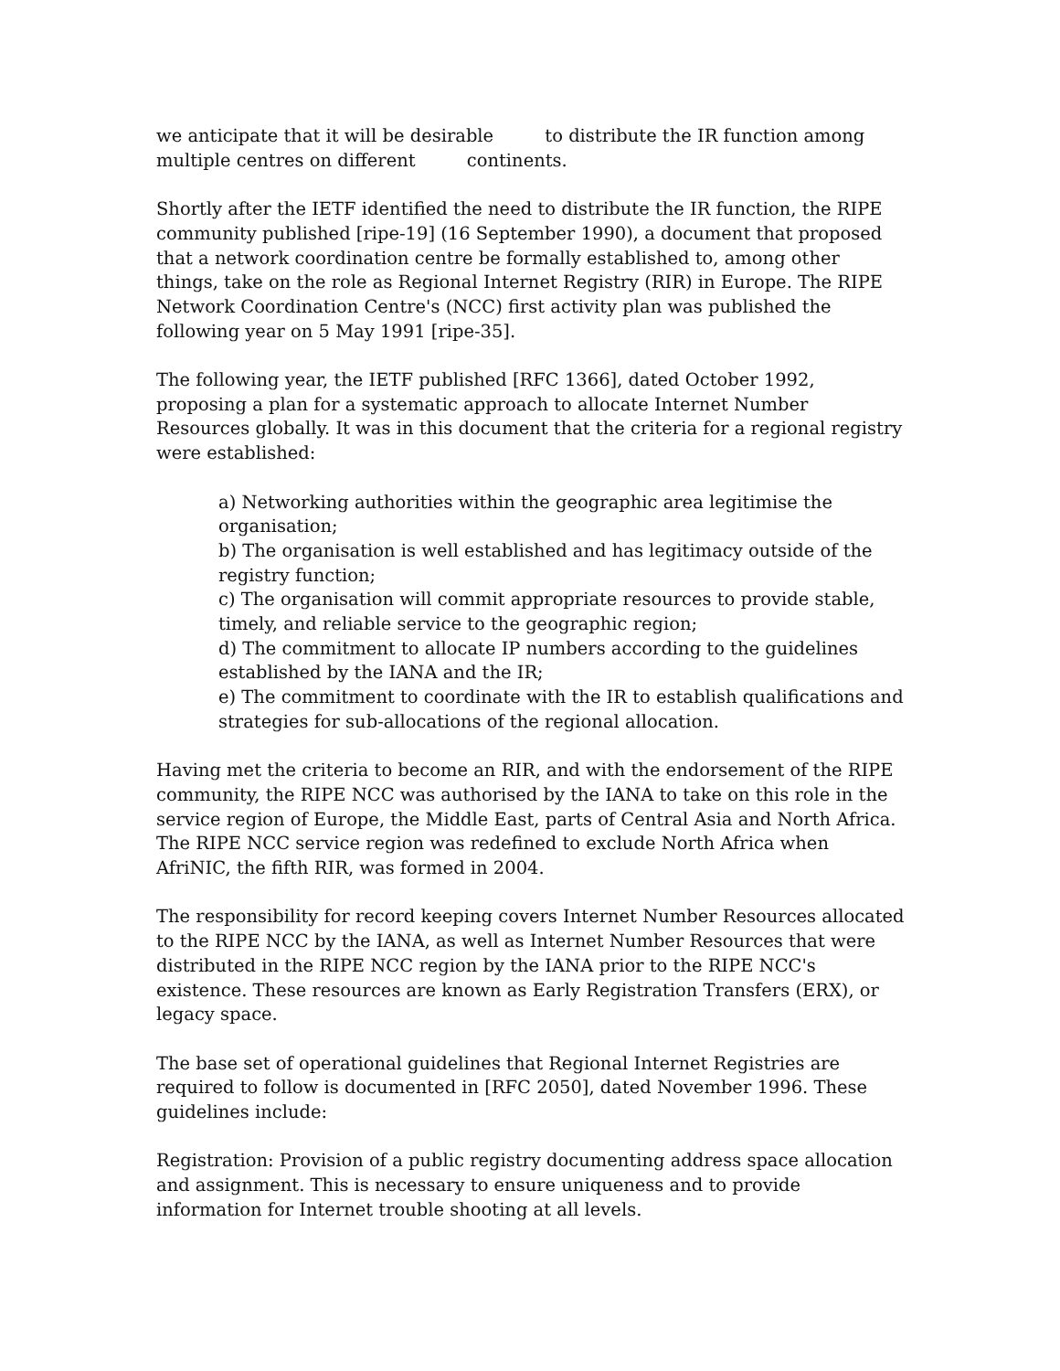we anticipate that it will be desirable to distribute the IR function among
multiple centres on different continents.
Shortly after the IETF identified the need to distribute the IR function, the RIPE community published [ripe-19] (16 September 1990), a document that proposed that a network coordination centre be formally established to, among other things, take on the role as Regional Internet Registry (RIR) in Europe. The RIPE Network Coordination Centre's (NCC) first activity plan was published the following year on 5 May 1991 [ripe-35].
The following year, the IETF published [RFC 1366], dated October 1992, proposing a plan for a systematic approach to allocate Internet Number Resources globally. It was in this document that the criteria for a regional registry were established:
a) Networking authorities within the geographic area legitimise the organisation;
b) The organisation is well established and has legitimacy outside of the registry function;
c) The organisation will commit appropriate resources to provide stable, timely, and reliable service to the geographic region;
d) The commitment to allocate IP numbers according to the guidelines established by the IANA and the IR;
e) The commitment to coordinate with the IR to establish qualifications and strategies for sub-allocations of the regional allocation.
Having met the criteria to become an RIR, and with the endorsement of the RIPE community, the RIPE NCC was authorised by the IANA to take on this role in the service region of Europe, the Middle East, parts of Central Asia and North Africa. The RIPE NCC service region was redefined to exclude North Africa when AfriNIC, the fifth RIR, was formed in 2004.
The responsibility for record keeping covers Internet Number Resources allocated to the RIPE NCC by the IANA, as well as Internet Number Resources that were distributed in the RIPE NCC region by the IANA prior to the RIPE NCC's existence. These resources are known as Early Registration Transfers (ERX), or legacy space.
The base set of operational guidelines that Regional Internet Registries are required to follow is documented in [RFC 2050], dated November 1996. These guidelines include:
Registration: Provision of a public registry documenting address space allocation and assignment. This is necessary to ensure uniqueness and to provide information for Internet trouble shooting at all levels.